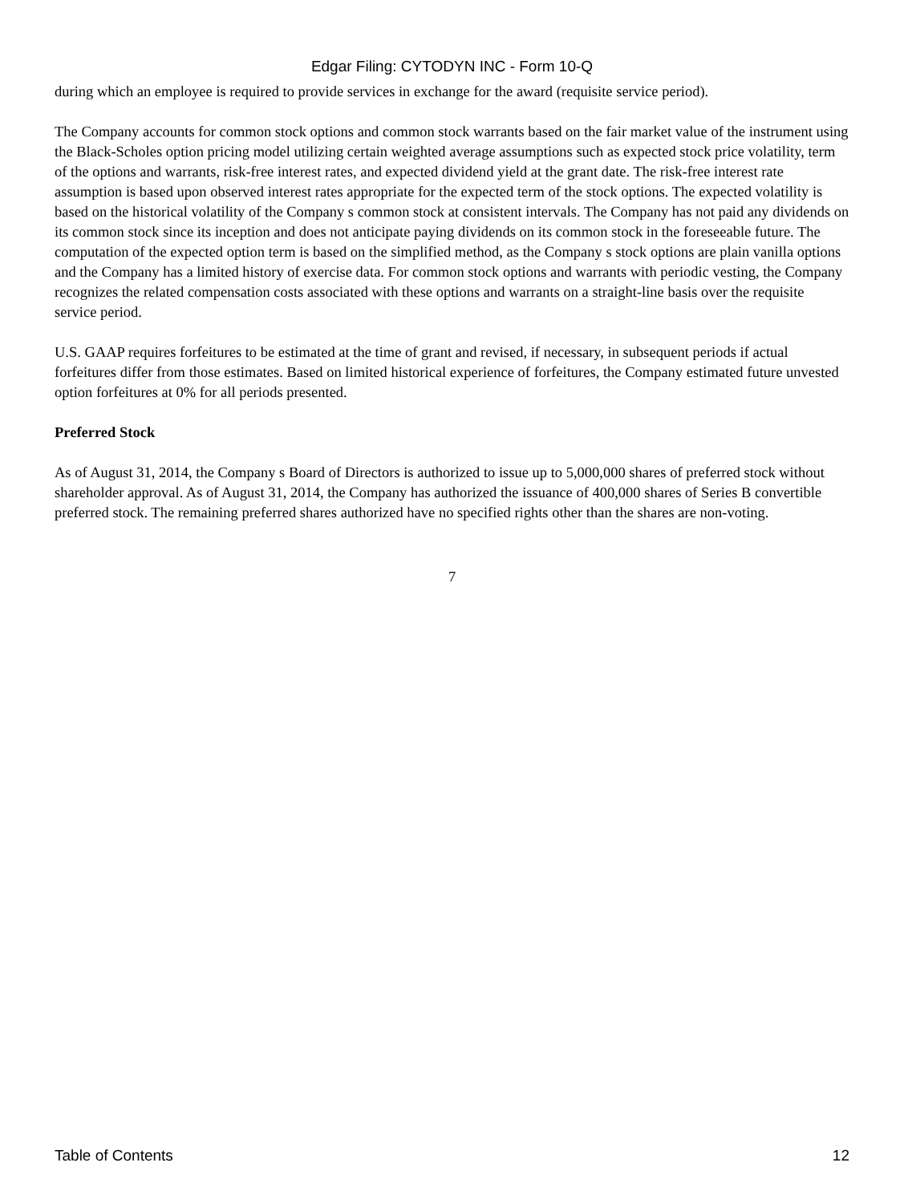Edgar Filing: CYTODYN INC - Form 10-Q
during which an employee is required to provide services in exchange for the award (requisite service period).
The Company accounts for common stock options and common stock warrants based on the fair market value of the instrument using the Black-Scholes option pricing model utilizing certain weighted average assumptions such as expected stock price volatility, term of the options and warrants, risk-free interest rates, and expected dividend yield at the grant date. The risk-free interest rate assumption is based upon observed interest rates appropriate for the expected term of the stock options. The expected volatility is based on the historical volatility of the Company s common stock at consistent intervals. The Company has not paid any dividends on its common stock since its inception and does not anticipate paying dividends on its common stock in the foreseeable future. The computation of the expected option term is based on the simplified method, as the Company s stock options are plain vanilla options and the Company has a limited history of exercise data. For common stock options and warrants with periodic vesting, the Company recognizes the related compensation costs associated with these options and warrants on a straight-line basis over the requisite service period.
U.S. GAAP requires forfeitures to be estimated at the time of grant and revised, if necessary, in subsequent periods if actual forfeitures differ from those estimates. Based on limited historical experience of forfeitures, the Company estimated future unvested option forfeitures at 0% for all periods presented.
Preferred Stock
As of August 31, 2014, the Company s Board of Directors is authorized to issue up to 5,000,000 shares of preferred stock without shareholder approval. As of August 31, 2014, the Company has authorized the issuance of 400,000 shares of Series B convertible preferred stock. The remaining preferred shares authorized have no specified rights other than the shares are non-voting.
7
Table of Contents 12